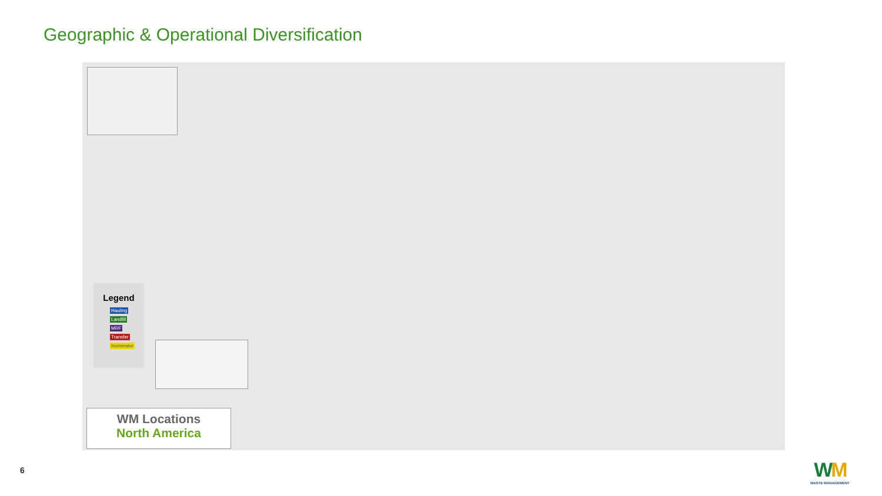Geographic & Operational Diversification
Legend
Hauling
Landfill
MRF
Transfer
Incinerator
WM Locations
North America
6
WM
WASTE MANAGEMENT